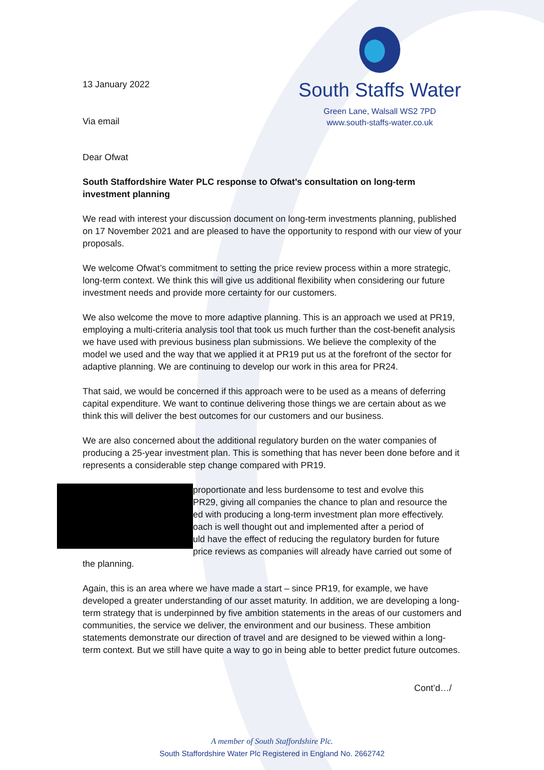13 January 2022
Via email
South Staffs Water
Green Lane, Walsall WS2 7PD
www.south-staffs-water.co.uk
Dear Ofwat
South Staffordshire Water PLC response to Ofwat’s consultation on long-term investment planning
We read with interest your discussion document on long-term investments planning, published on 17 November 2021 and are pleased to have the opportunity to respond with our view of your proposals.
We welcome Ofwat’s commitment to setting the price review process within a more strategic, long-term context. We think this will give us additional flexibility when considering our future investment needs and provide more certainty for our customers.
We also welcome the move to more adaptive planning. This is an approach we used at PR19, employing a multi-criteria analysis tool that took us much further than the cost-benefit analysis we have used with previous business plan submissions. We believe the complexity of the model we used and the way that we applied it at PR19 put us at the forefront of the sector for adaptive planning. We are continuing to develop our work in this area for PR24.
That said, we would be concerned if this approach were to be used as a means of deferring capital expenditure. We want to continue delivering those things we are certain about as we think this will deliver the best outcomes for our customers and our business.
We are also concerned about the additional regulatory burden on the water companies of producing a 25-year investment plan. This is something that has never been done before and it represents a considerable step change compared with PR19.
proportionate and less burdensome to test and evolve this
PR29, giving all companies the chance to plan and resource the
ed with producing a long-term investment plan more effectively.
oach is well thought out and implemented after a period of
uld have the effect of reducing the regulatory burden for future
price reviews as companies will already have carried out some of the planning.
Again, this is an area where we have made a start – since PR19, for example, we have developed a greater understanding of our asset maturity. In addition, we are developing a long-term strategy that is underpinned by five ambition statements in the areas of our customers and communities, the service we deliver, the environment and our business. These ambition statements demonstrate our direction of travel and are designed to be viewed within a long-term context. But we still have quite a way to go in being able to better predict future outcomes.
Cont’d…/
A member of South Staffordshire Plc.
South Staffordshire Water Plc Registered in England No. 2662742